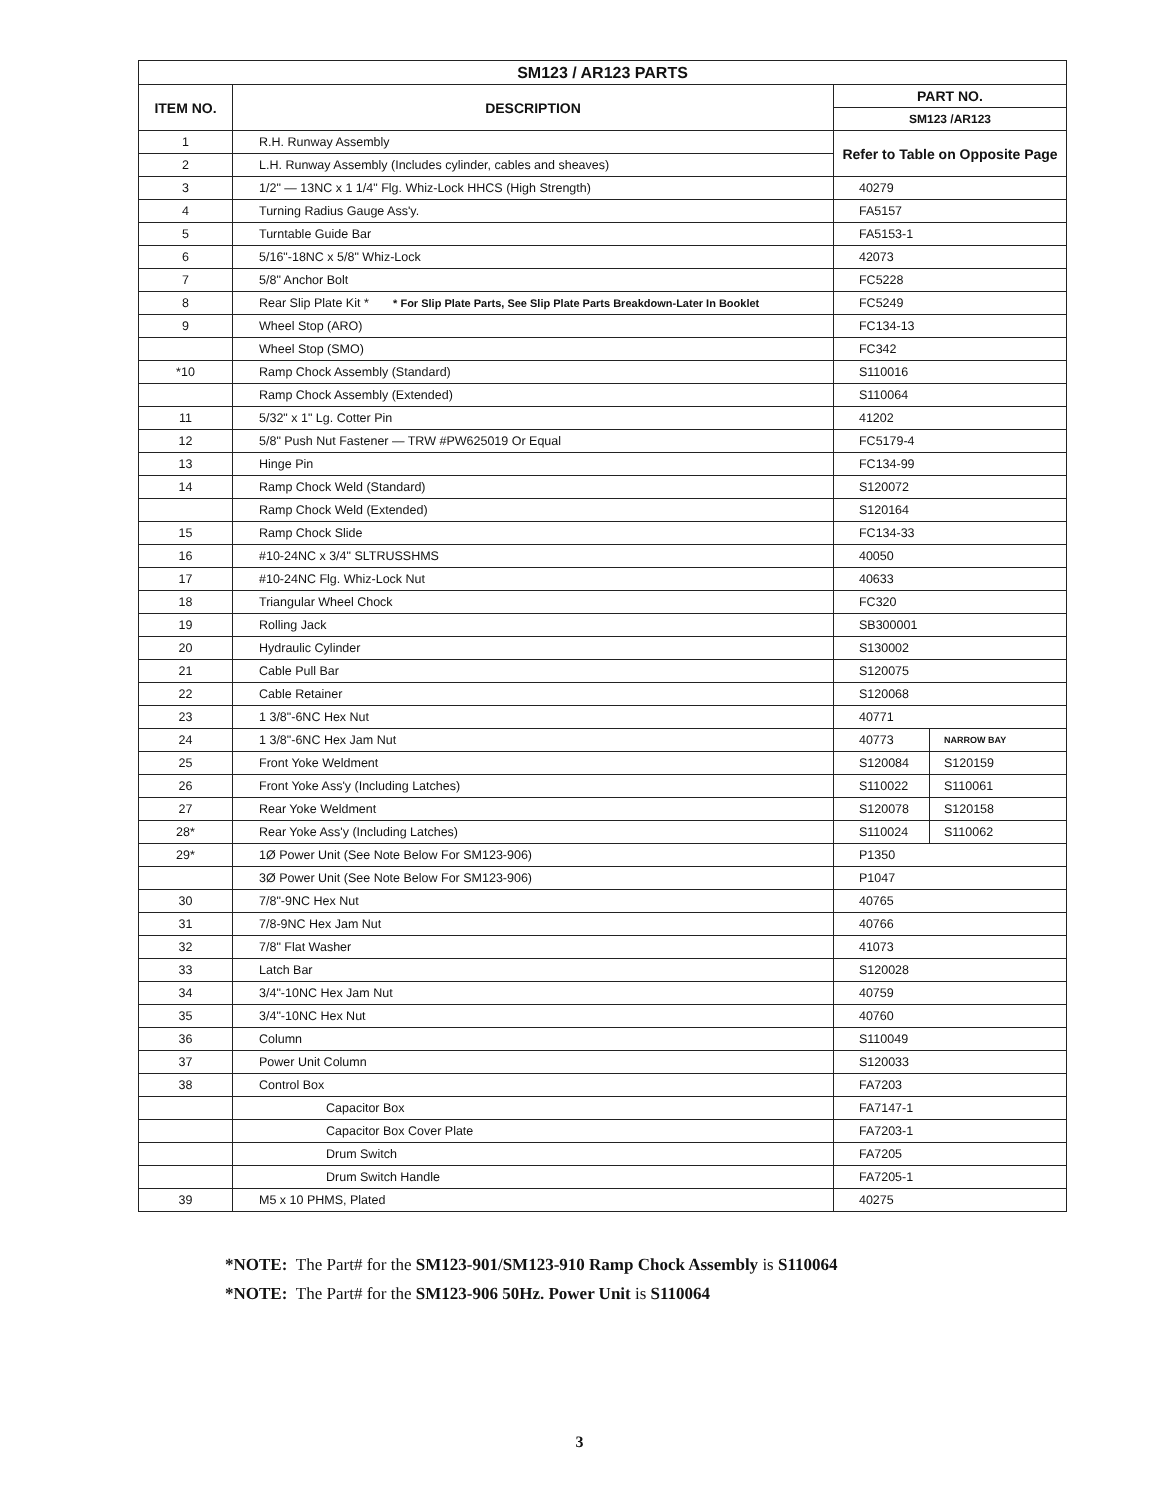| SM123 / AR123 PARTS | | | |
| ITEM NO. | DESCRIPTION | PART NO. | |
| | | SM123 /AR123 | |
| 1 | R.H. Runway Assembly | Refer to Table on Opposite Page | |
| 2 | L.H. Runway Assembly (Includes cylinder, cables and sheaves) | | |
| 3 | 1/2" — 13NC x 1 1/4" Flg. Whiz-Lock HHCS (High Strength) | 40279 | |
| 4 | Turning Radius Gauge Ass'y. | FA5157 | |
| 5 | Turntable Guide Bar | FA5153-1 | |
| 6 | 5/16"-18NC x 5/8" Whiz-Lock | 42073 | |
| 7 | 5/8" Anchor Bolt | FC5228 | |
| 8 | Rear Slip Plate Kit * * For Slip Plate Parts, See Slip Plate Parts Breakdown-Later In Booklet | FC5249 | |
| 9 | Wheel Stop (ARO) | FC134-13 | |
| | Wheel Stop (SMO) | FC342 | |
| *10 | Ramp Chock Assembly (Standard) | S110016 | |
| | Ramp Chock Assembly (Extended) | S110064 | |
| 11 | 5/32" x 1" Lg. Cotter Pin | 41202 | |
| 12 | 5/8" Push Nut Fastener — TRW #PW625019 Or Equal | FC5179-4 | |
| 13 | Hinge Pin | FC134-99 | |
| 14 | Ramp Chock Weld (Standard) | S120072 | |
| | Ramp Chock Weld (Extended) | S120164 | |
| 15 | Ramp Chock Slide | FC134-33 | |
| 16 | #10-24NC x 3/4" SLTRUSSHMS | 40050 | |
| 17 | #10-24NC Flg. Whiz-Lock Nut | 40633 | |
| 18 | Triangular Wheel Chock | FC320 | |
| 19 | Rolling Jack | SB300001 | |
| 20 | Hydraulic Cylinder | S130002 | |
| 21 | Cable Pull Bar | S120075 | |
| 22 | Cable Retainer | S120068 | |
| 23 | 1 3/8"-6NC Hex Nut | 40771 | |
| 24 | 1 3/8"-6NC Hex Jam Nut | 40773 | NARROW BAY |
| 25 | Front Yoke Weldment | S120084 | S120159 |
| 26 | Front Yoke Ass'y (Including Latches) | S110022 | S110061 |
| 27 | Rear Yoke Weldment | S120078 | S120158 |
| 28* | Rear Yoke Ass'y (Including Latches) | S110024 | S110062 |
| 29* | 1Ø Power Unit (See Note Below For SM123-906) | P1350 | |
| | 3Ø Power Unit (See Note Below For SM123-906) | P1047 | |
| 30 | 7/8"-9NC Hex Nut | 40765 | |
| 31 | 7/8-9NC Hex Jam Nut | 40766 | |
| 32 | 7/8" Flat Washer | 41073 | |
| 33 | Latch Bar | S120028 | |
| 34 | 3/4"-10NC Hex Jam Nut | 40759 | |
| 35 | 3/4"-10NC Hex Nut | 40760 | |
| 36 | Column | S110049 | |
| 37 | Power Unit Column | S120033 | |
| 38 | Control Box | FA7203 | |
| | Capacitor Box | FA7147-1 | |
| | Capacitor Box Cover Plate | FA7203-1 | |
| | Drum Switch | FA7205 | |
| | Drum Switch Handle | FA7205-1 | |
| 39 | M5 x 10 PHMS, Plated | 40275 | |
*NOTE: The Part# for the SM123-901/SM123-910 Ramp Chock Assembly is S110064
*NOTE: The Part# for the SM123-906 50Hz. Power Unit is S110064
3